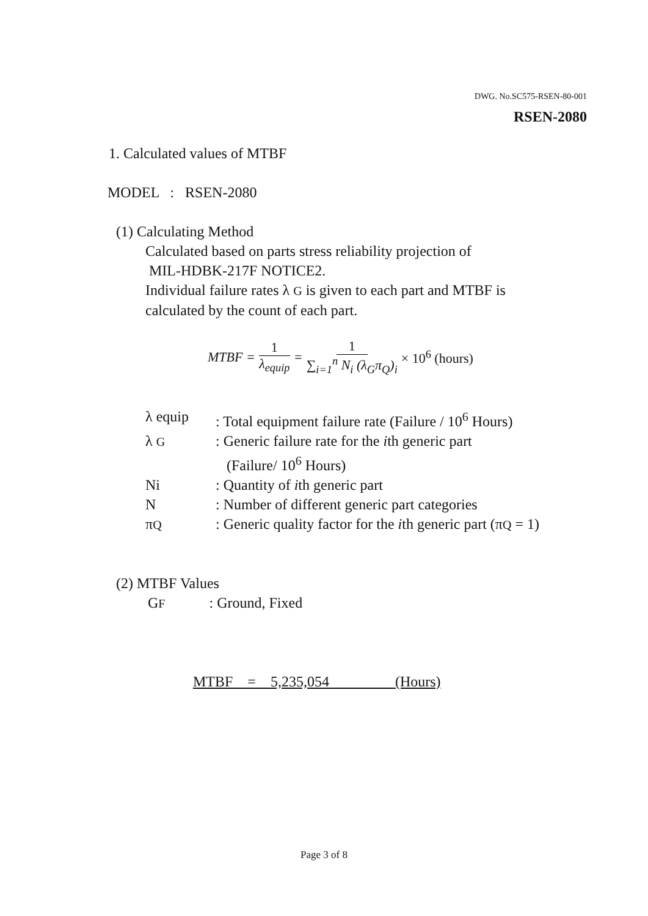DWG. No.SC575-RSEN-80-001
RSEN-2080
1. Calculated values of MTBF
MODEL : RSEN-2080
(1) Calculating Method
Calculated based on parts stress reliability projection of
MIL-HDBK-217F NOTICE2.
Individual failure rates λ G is given to each part and MTBF is
calculated by the count of each part.
MTBF = 1 λ<sub>equip</sub> = 1 ∑<sub>i=1</sub><sup>n</sup> N<sub>i</sub> (λ<sub>G</sub>π<sub>Q</sub>)<sub>i</sub> × 10<sup>6</sup> (hours)
| λ equip | : Total equipment failure rate (Failure / 10<sup>6</sup> Hours) |
| λ G | : Generic failure rate for the i th generic part (Failure/ 10<sup>6</sup> Hours) |
| Ni | : Quantity of i th generic part |
| N | : Number of different generic part categories |
| π Q | : Generic quality factor for the i th generic part (π Q = 1) |
(2) MTBF Values
GF : Ground, Fixed
MTBF = 5,235,054 (Hours)
Page 3 of 8